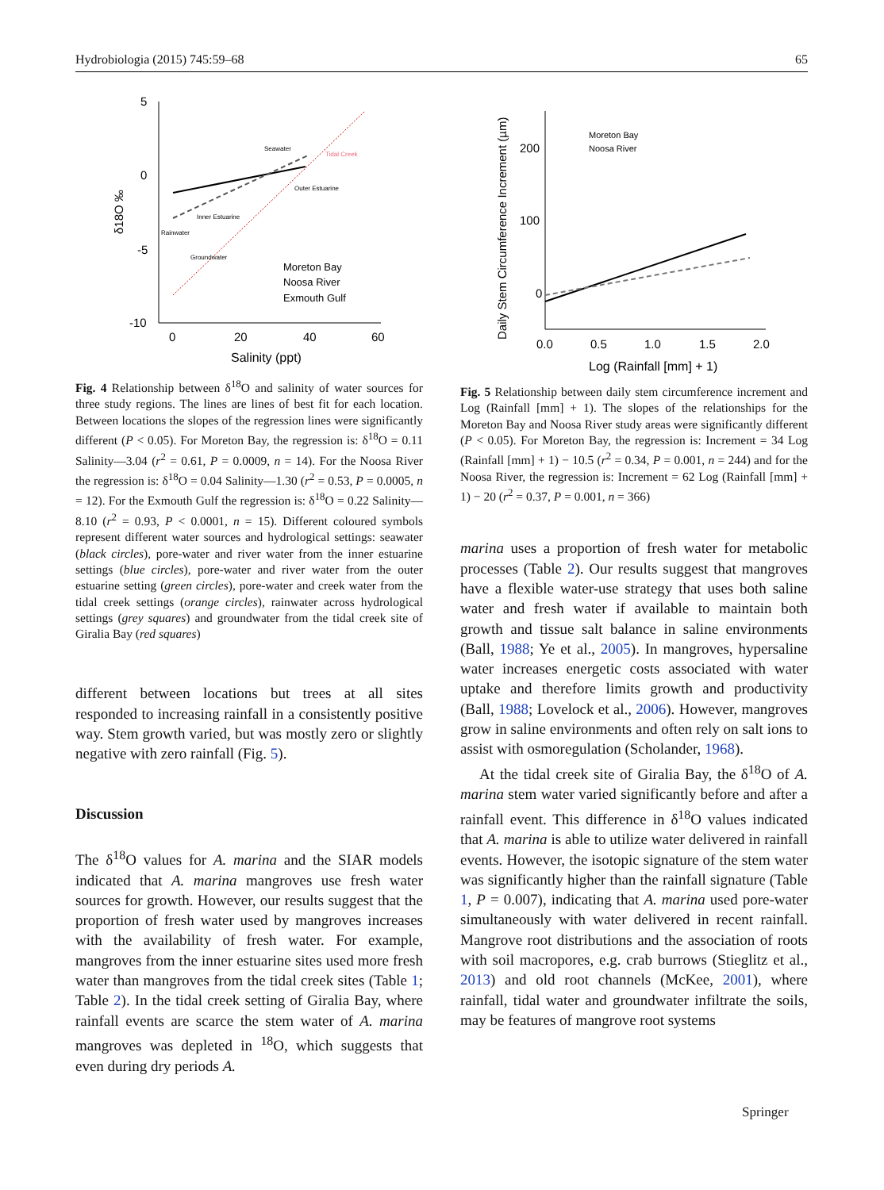Hydrobiologia (2015) 745:59–68 65
5
0
-5
-10
0
20
40
60
Salinity (ppt)
δ18O ‰
Seawater
Rainwater
Groundwater
Tidal Creek
Outer Estuarine
Inner Estuarine
Moreton Bay
Noosa River
Exmouth Gulf
Fig. 4 Relationship between δ<sup>18</sup>O and salinity of water sources for three study regions. The lines are lines of best fit for each location. Between locations the slopes of the regression lines were significantly different (P < 0.05). For Moreton Bay, the regression is: δ<sup>18</sup>O = 0.11 Salinity—3.04 (r<sup>2</sup> = 0.61, P = 0.0009, n = 14). For the Noosa River the regression is: δ<sup>18</sup>O = 0.04 Salinity—1.30 (r<sup>2</sup> = 0.53, P = 0.0005, n = 12). For the Exmouth Gulf the regression is: δ<sup>18</sup>O = 0.22 Salinity—8.10 (r<sup>2</sup> = 0.93, P < 0.0001, n = 15). Different coloured symbols represent different water sources and hydrological settings: seawater (black circles), pore-water and river water from the inner estuarine settings (blue circles), pore-water and river water from the outer estuarine setting (green circles), pore-water and creek water from the tidal creek settings (orange circles), rainwater across hydrological settings (grey squares) and groundwater from the tidal creek site of Giralia Bay (red squares)
different between locations but trees at all sites responded to increasing rainfall in a consistently positive way. Stem growth varied, but was mostly zero or slightly negative with zero rainfall (Fig. 5).
Discussion
The δ<sup>18</sup>O values for A. marina and the SIAR models indicated that A. marina mangroves use fresh water sources for growth. However, our results suggest that the proportion of fresh water used by mangroves increases with the availability of fresh water. For example, mangroves from the inner estuarine sites used more fresh water than mangroves from the tidal creek sites (Table 1; Table 2). In the tidal creek setting of Giralia Bay, where rainfall events are scarce the stem water of A. marina mangroves was depleted in <sup>18</sup>O, which suggests that even during dry periods A.
200
100
0
0.0
0.5
1.0
1.5
2.0
Log (Rainfall [mm] + 1)
Daily Stem Circumference Increment (µm)
Moreton Bay
Noosa River
Fig. 5 Relationship between daily stem circumference increment and Log (Rainfall [mm] + 1). The slopes of the relationships for the Moreton Bay and Noosa River study areas were significantly different (P < 0.05). For Moreton Bay, the regression is: Increment = 34 Log (Rainfall [mm] + 1) − 10.5 (r<sup>2</sup> = 0.34, P = 0.001, n = 244) and for the Noosa River, the regression is: Increment = 62 Log (Rainfall [mm] + 1) − 20 (r<sup>2</sup> = 0.37, P = 0.001, n = 366)
marina uses a proportion of fresh water for metabolic processes (Table 2). Our results suggest that mangroves have a flexible water-use strategy that uses both saline water and fresh water if available to maintain both growth and tissue salt balance in saline environments (Ball, 1988; Ye et al., 2005). In mangroves, hypersaline water increases energetic costs associated with water uptake and therefore limits growth and productivity (Ball, 1988; Lovelock et al., 2006). However, mangroves grow in saline environments and often rely on salt ions to assist with osmoregulation (Scholander, 1968).
At the tidal creek site of Giralia Bay, the δ<sup>18</sup>O of A. marina stem water varied significantly before and after a rainfall event. This difference in δ<sup>18</sup>O values indicated that A. marina is able to utilize water delivered in rainfall events. However, the isotopic signature of the stem water was significantly higher than the rainfall signature (Table 1, P = 0.007), indicating that A. marina used pore-water simultaneously with water delivered in recent rainfall. Mangrove root distributions and the association of roots with soil macropores, e.g. crab burrows (Stieglitz et al., 2013) and old root channels (McKee, 2001), where rainfall, tidal water and groundwater infiltrate the soils, may be features of mangrove root systems
Springer